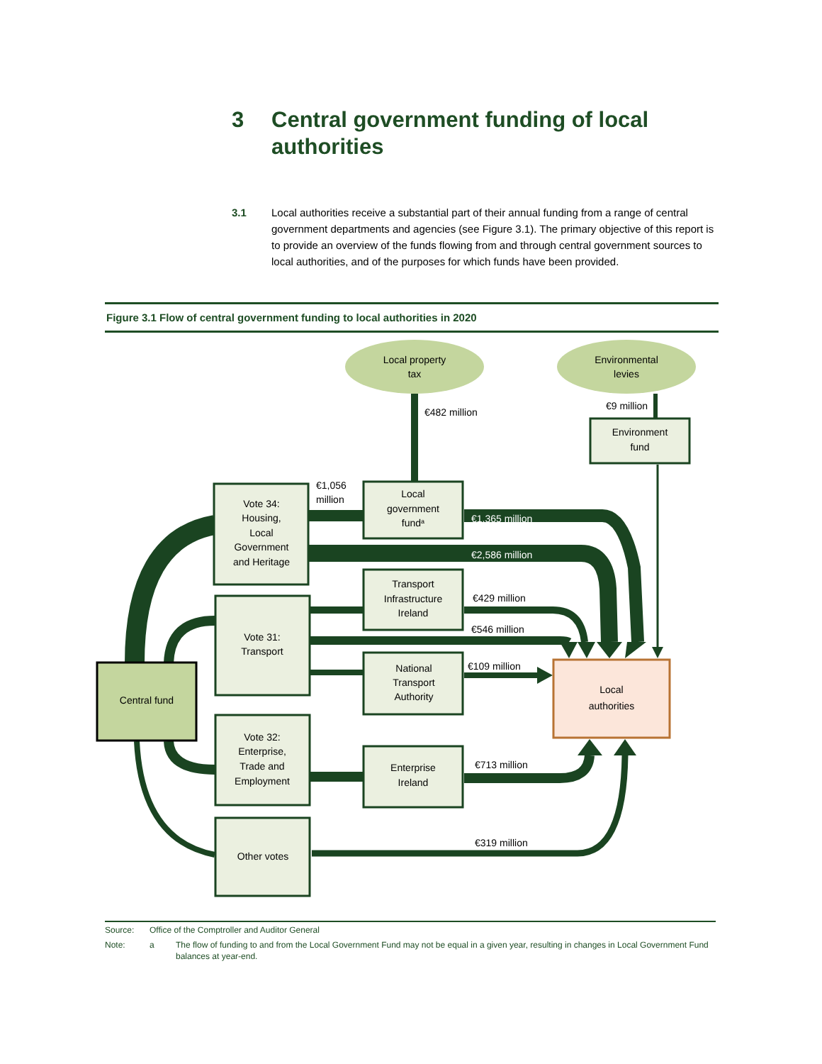3 Central government funding of local
authorities
3.1 Local authorities receive a substantial part of their annual funding from a range of central government departments and agencies (see Figure 3.1). The primary objective of this report is to provide an overview of the funds flowing from and through central government sources to local authorities, and of the purposes for which funds have been provided.
Figure 3.1 Flow of central government funding to local authorities in 2020
Local property
tax
Environmental
levies
Environment
fund
Local
government
funda
Vote 34:
Housing,
Local
Government
and Heritage
Transport
Infrastructure
Ireland
Vote 31:
Transport
National
Transport
Authority
Central fund
Local
authorities
Vote 32:
Enterprise,
Trade and
Employment
Enterprise
Ireland
Other votes
€482 million
€9 million
€1,056
million
€1,365 million
€2,586 million
€429 million
€546 million
€109 million
€713 million
€319 million
Source: Office of the Comptroller and Auditor General
Note: a The flow of funding to and from the Local Government Fund may not be equal in a given year, resulting in changes in Local Government Fund balances at year-end.